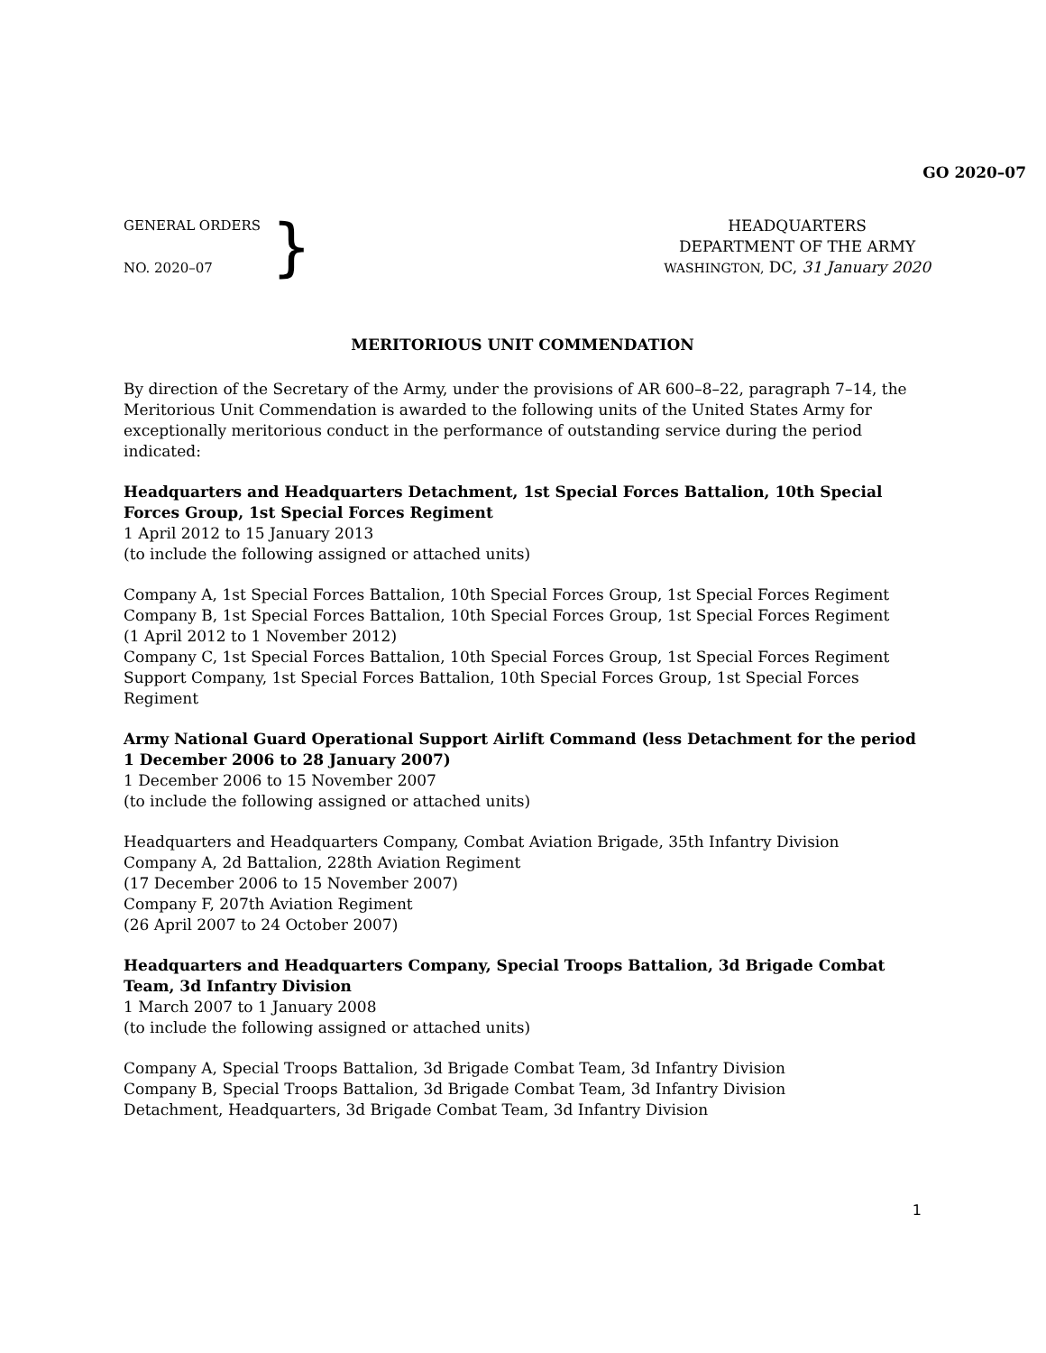GO 2020–07
GENERAL ORDERS
NO. 2020–07
}
HEADQUARTERS
DEPARTMENT OF THE ARMY
WASHINGTON, DC, 31 January 2020
MERITORIOUS UNIT COMMENDATION
By direction of the Secretary of the Army, under the provisions of AR 600–8–22, paragraph 7–14, the Meritorious Unit Commendation is awarded to the following units of the United States Army for exceptionally meritorious conduct in the performance of outstanding service during the period indicated:
Headquarters and Headquarters Detachment, 1st Special Forces Battalion, 10th Special Forces Group, 1st Special Forces Regiment
1 April 2012 to 15 January 2013
(to include the following assigned or attached units)
Company A, 1st Special Forces Battalion, 10th Special Forces Group, 1st Special Forces Regiment
Company B, 1st Special Forces Battalion, 10th Special Forces Group, 1st Special Forces Regiment
(1 April 2012 to 1 November 2012)
Company C, 1st Special Forces Battalion, 10th Special Forces Group, 1st Special Forces Regiment
Support Company, 1st Special Forces Battalion, 10th Special Forces Group, 1st Special Forces Regiment
Army National Guard Operational Support Airlift Command (less Detachment for the period 1 December 2006 to 28 January 2007)
1 December 2006 to 15 November 2007
(to include the following assigned or attached units)
Headquarters and Headquarters Company, Combat Aviation Brigade, 35th Infantry Division
Company A, 2d Battalion, 228th Aviation Regiment
(17 December 2006 to 15 November 2007)
Company F, 207th Aviation Regiment
(26 April 2007 to 24 October 2007)
Headquarters and Headquarters Company, Special Troops Battalion, 3d Brigade Combat Team, 3d Infantry Division
1 March 2007 to 1 January 2008
(to include the following assigned or attached units)
Company A, Special Troops Battalion, 3d Brigade Combat Team, 3d Infantry Division
Company B, Special Troops Battalion, 3d Brigade Combat Team, 3d Infantry Division
Detachment, Headquarters, 3d Brigade Combat Team, 3d Infantry Division
1